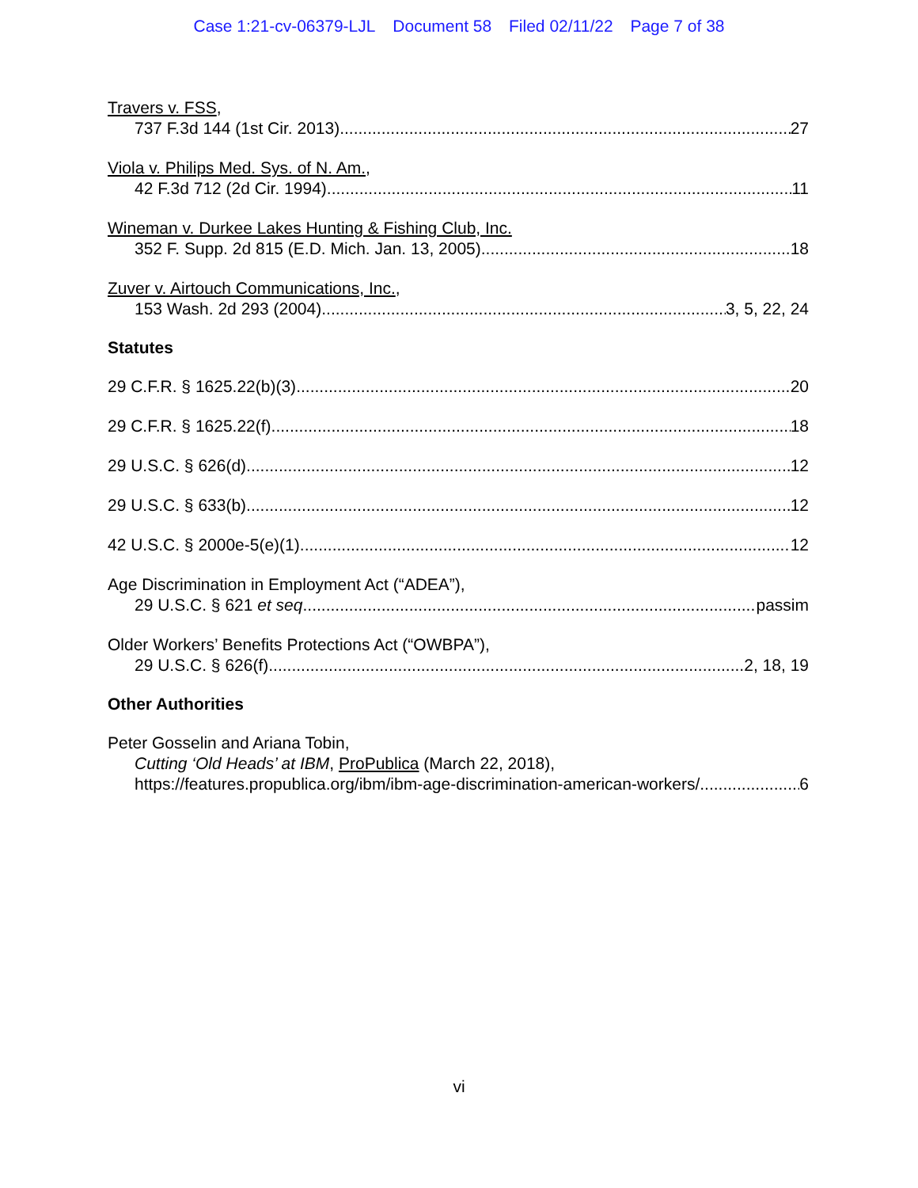Case 1:21-cv-06379-LJL Document 58 Filed 02/11/22 Page 7 of 38
Travers v. FSS,
737 F.3d 144 (1st Cir. 2013) 27
Viola v. Philips Med. Sys. of N. Am.,
42 F.3d 712 (2d Cir. 1994) 11
Wineman v. Durkee Lakes Hunting & Fishing Club, Inc.
352 F. Supp. 2d 815 (E.D. Mich. Jan. 13, 2005) 18
Zuver v. Airtouch Communications, Inc.,
153 Wash. 2d 293 (2004) 3, 5, 22, 24
Statutes
29 C.F.R. § 1625.22(b)(3) 20
29 C.F.R. § 1625.22(f) 18
29 U.S.C. § 626(d) 12
29 U.S.C. § 633(b) 12
42 U.S.C. § 2000e-5(e)(1) 12
Age Discrimination in Employment Act (“ADEA”),
29 U.S.C. § 621 et seq. passim
Older Workers’ Benefits Protections Act (“OWBPA”),
29 U.S.C. § 626(f) 2, 18, 19
Other Authorities
Peter Gosselin and Ariana Tobin,
Cutting ‘Old Heads’ at IBM, ProPublica (March 22, 2018),
https://features.propublica.org/ibm/ibm-age-discrimination-american-workers/ 6
vi